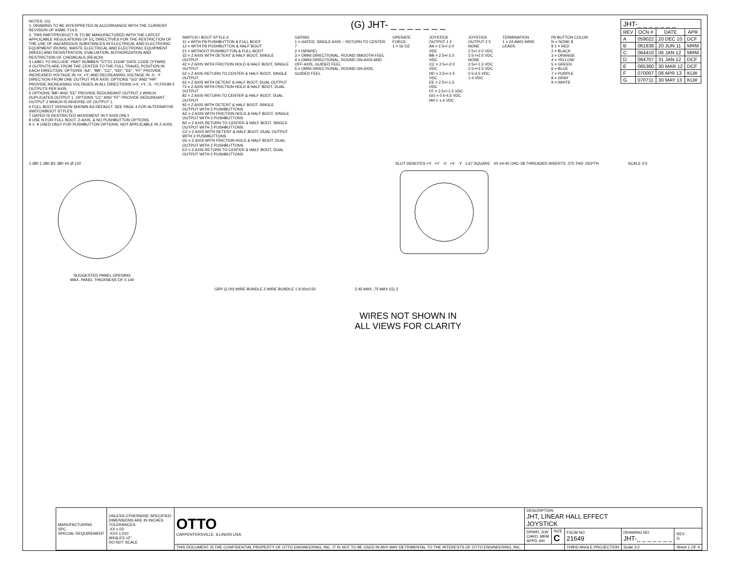NOTES: (G)
1. DRAWING TO BE INTERPRETED IN ACCORDANCE WITH THE CURRENT REVISION OF ASME Y14.5.
2. THIS PART/PRODUCT IS TO BE MANUFACTURED WITH THE LATEST APPLICABLE REGULATIONS OF EC DIRECTIVES FOR THE RESTRICTION OF THE USE OF HAZARDOUS SUBSTANCES IN ELECTRICAL AND ELECTRONIC EQUIPMENT (ROHS), WASTE ELECTRICAL AND ELECTRONIC EQUIPMENT (WEEE) AND REGISTRATION, EVALUATION, AUTHORIZATION AND RESTRICTION OF CHEMICALS (REACH)
3 LABEL TO INCLUDE: PART NUMBER "OTTO 21649" DATE CODE (YYWW)
4 OUTPUTS ARE FROM THE CENTER TO THE FULL TRAVEL POSITION IN EACH DIRECTION. OPTIONS "AA", "BB", "CC", "DD", "EE", "FF" PROVIDE INCREASED VOLTAGE IN +X, +Y; AND DECREASING VOLTAGE IN -X, -Y DIRECTION FROM ONE OUTPUT PER AXIS. OPTIONS "GG" AND "HH" PROVIDE INCREASING VOLTAGES IN ALL DIRECTIONS (+X, +Y, -X, -Y) FROM 2 OUTPUTS PER AXIS.
5 OPTIONS "BB" AND "EE" PROVIDE REDUNDANT OUTPUT 2 WHICH DUPLICATES OUTPUT 1. OPTIONS "CC" AND "FF" PROVIDE REDUNDANT OUTPUT 2 WHICH IS INVERSE OF OUTPUT 1.
6 FULL BOOT VERSION SHOWN AS DEFAULT. SEE PAGE 4 FOR ALTERNATIVE SWITCH/BOOT STYLES.
7 GATED IS RESTRICTED MOVEMENT IN Y AXIS ONLY.
8 USE N FOR FULL BOOT, Z-AXIS, & NO PUSHBUTTON OPTIONS.
9 1- 9 USED ONLY FOR PUSHBUTTON OPTIONS. NOT APPLICABLE IN Z-AXIS.
(G) JHT- _ _ _ _ _ _ _
SWITCH / BOOT STYLE 6
11 = WITH P9 PUSHBUTTON & FULL BOOT
12 = WITH P9 PUSHBUTTON & HALF BOOT
21 = WITHOUT PUSHBUTTON & FULL BOOT
32 = Z AXIS WITH DETENT & HALF BOOT, SINGLE OUTPUT
42 = Z AXIS WITH FRICTION HOLD & HALF BOOT, SINGLE OUTPUT
52 = Z AXIS RETURN TO CENTER & HALF BOOT, SINGLE OUTPUT
62 = Z AXIS WITH DETENT & HALF BOOT, DUAL OUTPUT
72 = Z AXIS WITH FRICTION HOLD & HALF BOOT, DUAL OUTPUT
82 = Z AXIS RETURN TO CENTER & HALF BOOT, DUAL OUTPUT
92 = Z AXIS WITH DETENT & HALF BOOT, SINGLE OUTPUT WITH 2 PUSHBUTTONS
A2 = Z AXIS WITH FRICTION HOLD & HALF BOOT, SINGLE OUTPUT WITH 2 PUSHBUTTONS
B2 = Z AXIS RETURN TO CENTER & HALF BOOT, SINGLE OUTPUT WITH 2 PUSHBUTTONS
C2 = Z AXIS WITH DETENT & HALF BOOT, DUAL OUTPUT WITH 2 PUSHBUTTONS
D2 = Z AXIS WITH FRICTION HOLD & HALF BOOT, DUAL OUTPUT WITH 2 PUSHBUTTONS
E2 = Z AXIS RETURN TO CENTER & HALF BOOT, DUAL OUTPUT WITH 2 PUSHBUTTONS
GATING
1 = GATED; SINGLE AXIS -- RETURN TO CENTER 7
2 = (SPARE)
3 = OMNI DIRECTIONAL; ROUND SMOOTH FEEL
4 = OMNI DIRECTIONAL; ROUND ON-AXIS AND OFF-AXIS, GUIDED FEEL
5 = OMNI DIRECTIONAL; ROUND ON-AXIS, GUIDED FEEL
OPERATE FORCE
1 = 16 OZ
JOYSTICK OUTPUT 1 4
AA = 2.5+/-2.0 VDC
BB = 2.5+/-2.0 VDC
CC = 2.5+/-2.0 VDC
DD = 2.5+/-1.5 VDC
EE = 2.5+/-1.5 VDC
FF = 2.5+/-1.5 VDC
GG = 0.5-4.5 VDC
HH = 1-4 VDC
JOYSTICK OUTPUT 2 5
NONE
2.5+/-2.0 VDC
2.5-/+2.0 VDC
NONE
2.5+/-1.5 VDC
2.5-/+1.5 VDC
0.5-4.5 VDC
1-4 VDC
TERMINATION
1 = 24 AWG WIRE LEADS
P9 BUTTON COLOR
N = NONE 8
9 1 = RED
2 = BLACK
3 = ORANGE
4 = YELLOW
5 = GREEN
6 = BLUE
7 = PURPLE
8 = GRAY
9 = WHITE
| JHT-_ _ _ _ _ _ _ | | | |
| --- | --- | --- | --- |
| REV | OCN # | DATE | APR |
| A | 059022 | 20 DEC 10 | DCF |
| B | 061838 | 20 JUN 11 | MRM |
| C | 064410 | 06 JAN 12 | MRM |
| D | 064707 | 31 JAN 12 | DCF |
| E | 065360 | 30 MAR 12 | DCF |
| F | 070007 | 08 APR 13 | KLW |
| G | 070711 | 30 MAY 13 | KLW |
1.280 1.280 Ø1.380 4X Ø.120
SUGGESTED PANEL OPENING
MAX. PANEL THICKNESS OF 0.140
SLOT DENOTES +Y +Y -X +X -Y 1.67 SQUARE 4X #4-40 UNC-2B THREADED INSERTS .375 THD. DEPTH
SCALE 4:5
GRP (2.00) WIRE BUNDLE 2 WIRE BUNDLE 1 9.00±0.50
2.45 MAX .75 MAX (G) 3
WIRES NOT SHOWN IN
ALL VIEWS FOR CLARITY
| MANUFACTURING SPC SPECIAL REQUIREMENT | UNLESS OTHERWISE SPECIFIED: DIMENSIONS ARE IN INCHES. TOLERANCES: .XX ±.03 .XXX ±.010 ANGLES ±2° DO NOT SCALE | OTTO CARPENTERSVILLE, ILLINOIS USA | DESCRIPTION JHT, LINEAR HALL EFFECT JOYSTICK | | | | |
| | | | DRWN. JLW CHKD. MRM APPD. AH | SIZE C | FSCM NO 21649 | DRAWING NO. JHT-_ _ _ _ _ _ _ | REV. G |
| | | THIS DOCUMENT IS THE CONFIDENTIAL PROPERTY OF OTTO ENGINEERING, INC. IT IS NOT TO BE USED IN ANY WAY DETRIMENTAL TO THE INTERESTS OF OTTO ENGINEERING, INC.. | | | THIRD ANGLE PROJECTION | Scale 3:2 | Sheet 1 OF 4 |